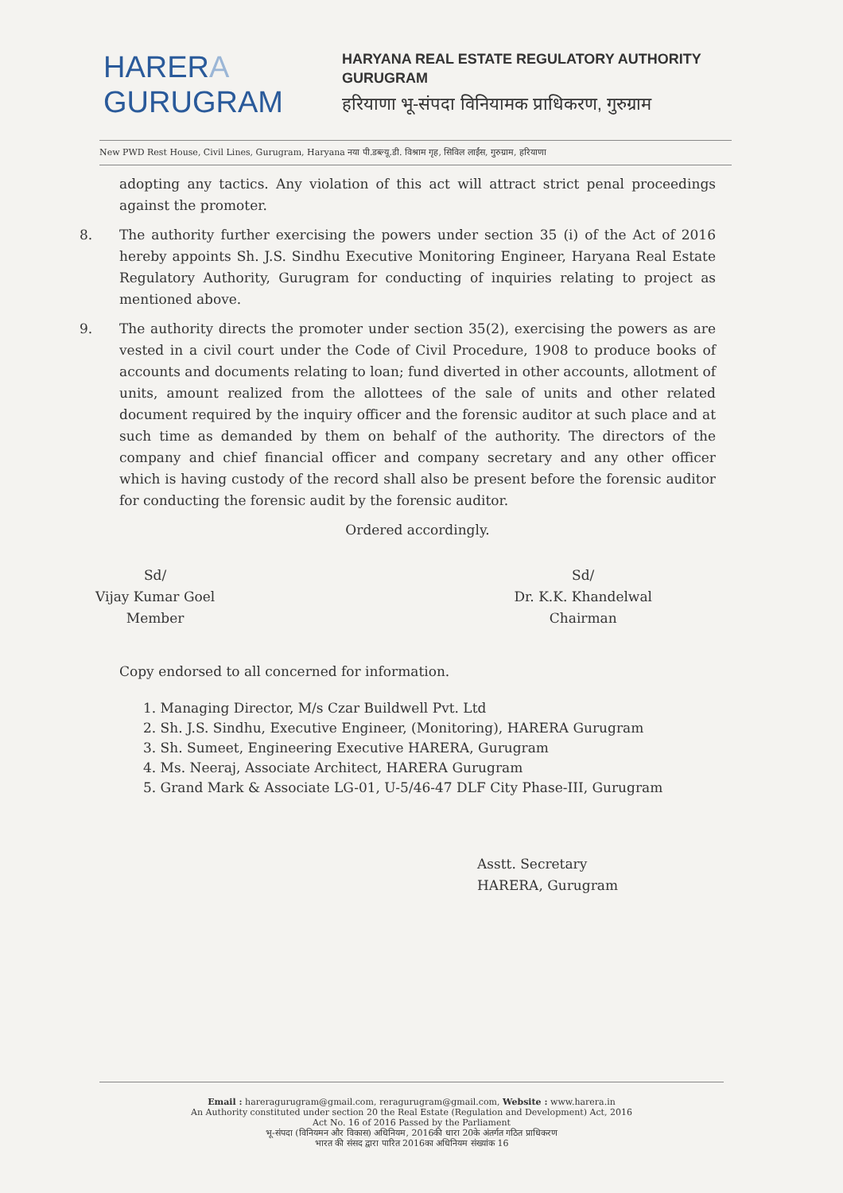HARERA
GURUGRAM
HARYANA REAL ESTATE REGULATORY AUTHORITY
GURUGRAM
हरियाणा भू-संपदा विनियामक प्राधिकरण, गुरुग्राम
New PWD Rest House, Civil Lines, Gurugram, Haryana नया पी.डब्ल्यू.डी. विश्राम गृह, सिविल लाईंस, गुरुग्राम, हरियाणा
adopting any tactics. Any violation of this act will attract strict penal proceedings against the promoter.
8. The authority further exercising the powers under section 35 (i) of the Act of 2016 hereby appoints Sh. J.S. Sindhu Executive Monitoring Engineer, Haryana Real Estate Regulatory Authority, Gurugram for conducting of inquiries relating to project as mentioned above.
9. The authority directs the promoter under section 35(2), exercising the powers as are vested in a civil court under the Code of Civil Procedure, 1908 to produce books of accounts and documents relating to loan; fund diverted in other accounts, allotment of units, amount realized from the allottees of the sale of units and other related document required by the inquiry officer and the forensic auditor at such place and at such time as demanded by them on behalf of the authority. The directors of the company and chief financial officer and company secretary and any other officer which is having custody of the record shall also be present before the forensic auditor for conducting the forensic audit by the forensic auditor.
Ordered accordingly.
Sd/
Vijay Kumar Goel
Member
Sd/
Dr. K.K. Khandelwal
Chairman
Copy endorsed to all concerned for information.
1. Managing Director, M/s Czar Buildwell Pvt. Ltd
2. Sh. J.S. Sindhu, Executive Engineer, (Monitoring), HARERA Gurugram
3. Sh. Sumeet, Engineering Executive HARERA, Gurugram
4. Ms. Neeraj, Associate Architect, HARERA Gurugram
5. Grand Mark & Associate LG-01, U-5/46-47 DLF City Phase-III, Gurugram
Asstt. Secretary
HARERA, Gurugram
Email : hareragurugram@gmail.com, reragurugram@gmail.com, Website : www.harera.in
An Authority constituted under section 20 the Real Estate (Regulation and Development) Act, 2016
Act No. 16 of 2016 Passed by the Parliament
भू-संपदा (विनियमन और विकास) अधिनियम, 2016की धारा 20के अंतर्गत गठित प्राधिकरण
भारत की संसद द्वारा पारित 2016का अधिनियम संख्यांक 16